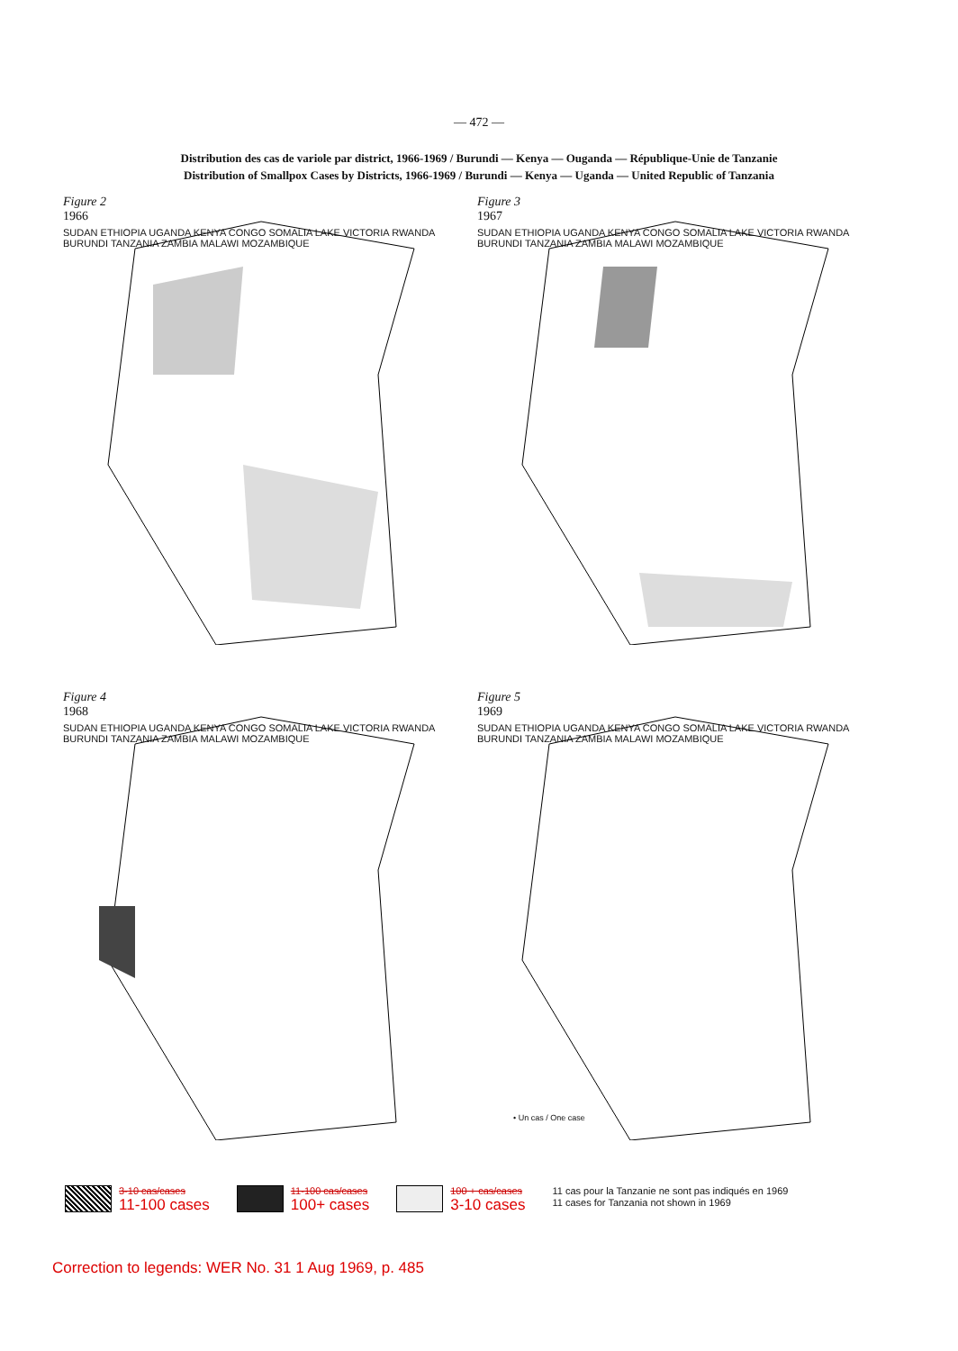— 472 —
Distribution des cas de variole par district, 1966-1969 / Burundi — Kenya — Ouganda — République-Unie de Tanzanie
Distribution of Smallpox Cases by Districts, 1966-1969 / Burundi — Kenya — Uganda — United Republic of Tanzania
Figure 2
1966
SUDAN ETHIOPIA UGANDA KENYA CONGO SOMALIA LAKE VICTORIA RWANDA BURUNDI TANZANIA ZAMBIA MALAWI MOZAMBIQUE
Figure 3
1967
SUDAN ETHIOPIA UGANDA KENYA CONGO SOMALIA LAKE VICTORIA RWANDA BURUNDI TANZANIA ZAMBIA MALAWI MOZAMBIQUE
Figure 4
1968
SUDAN ETHIOPIA UGANDA KENYA CONGO SOMALIA LAKE VICTORIA RWANDA BURUNDI TANZANIA ZAMBIA MALAWI MOZAMBIQUE
Figure 5
1969
SUDAN ETHIOPIA UGANDA KENYA CONGO SOMALIA LAKE VICTORIA RWANDA BURUNDI TANZANIA ZAMBIA MALAWI MOZAMBIQUE
• Un cas / One case
3-10 cas/cases
11-100 cases
11-100 cas/cases
100+ cases
100 + cas/cases
3-10 cases
11 cas pour la Tanzanie ne sont pas indiqués en 1969
11 cases for Tanzania not shown in 1969
Correction to legends: WER No. 31 1 Aug 1969, p. 485